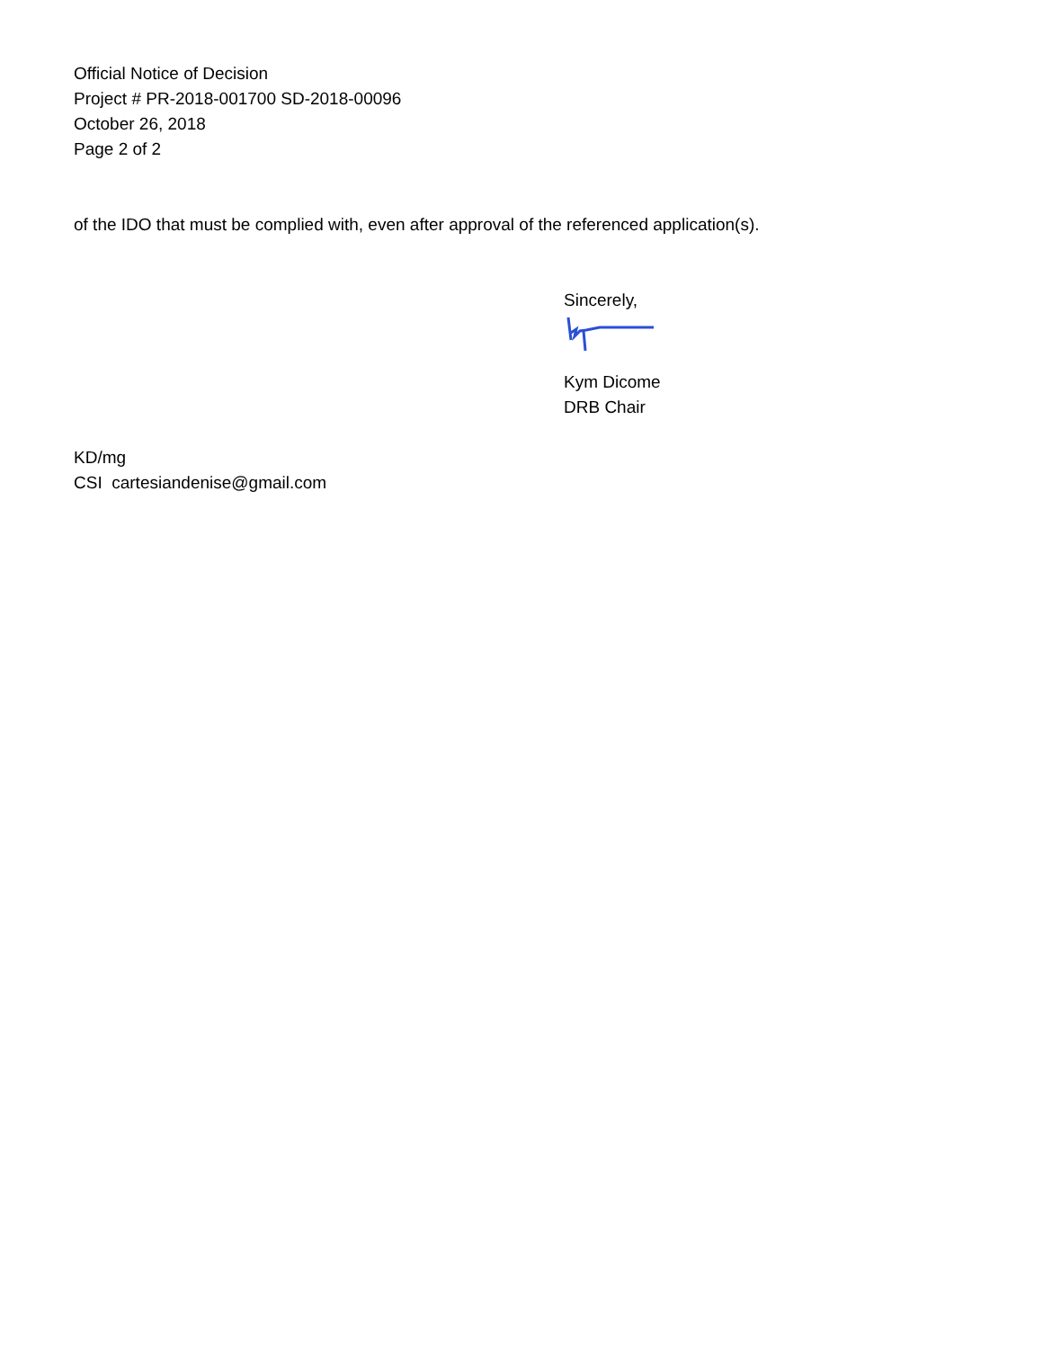Official Notice of Decision
Project # PR-2018-001700 SD-2018-00096
October 26, 2018
Page 2 of 2
of the IDO that must be complied with, even after approval of the referenced application(s).
Sincerely,
Kym Dicome
DRB Chair
KD/mg
CSI cartesiandenise@gmail.com